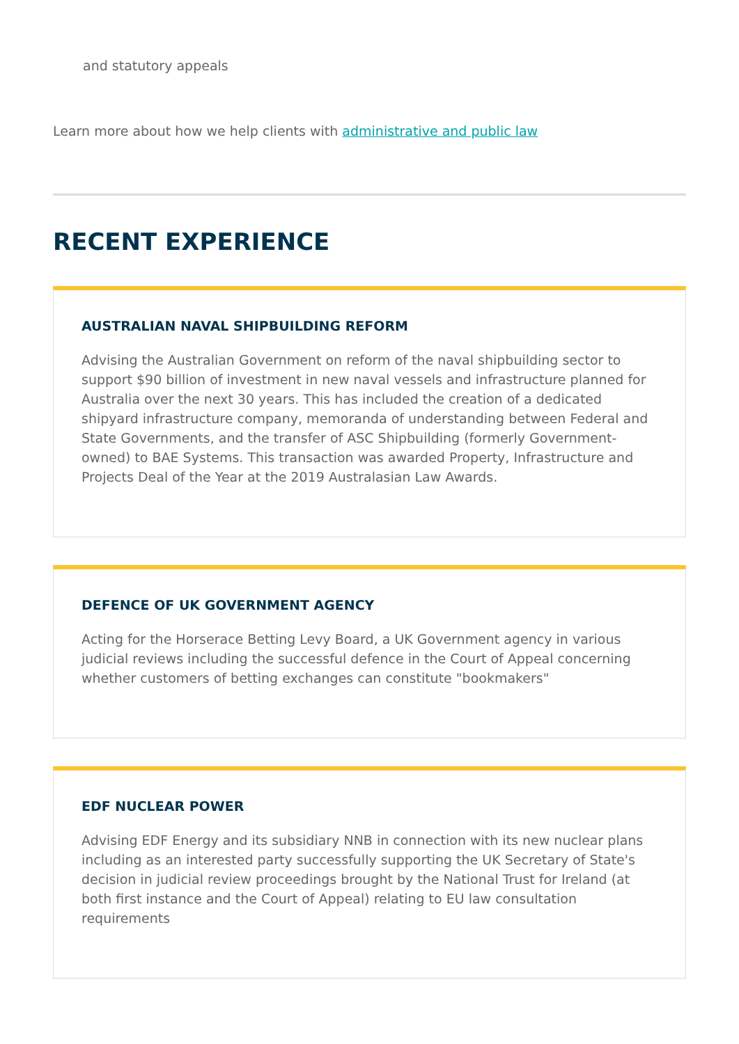and statutory appeals
Learn more about how we help clients with administrative and public law
RECENT EXPERIENCE
AUSTRALIAN NAVAL SHIPBUILDING REFORM
Advising the Australian Government on reform of the naval shipbuilding sector to support $90 billion of investment in new naval vessels and infrastructure planned for Australia over the next 30 years. This has included the creation of a dedicated shipyard infrastructure company, memoranda of understanding between Federal and State Governments, and the transfer of ASC Shipbuilding (formerly Government-owned) to BAE Systems. This transaction was awarded Property, Infrastructure and Projects Deal of the Year at the 2019 Australasian Law Awards.
DEFENCE OF UK GOVERNMENT AGENCY
Acting for the Horserace Betting Levy Board, a UK Government agency in various judicial reviews including the successful defence in the Court of Appeal concerning whether customers of betting exchanges can constitute "bookmakers"
EDF NUCLEAR POWER
Advising EDF Energy and its subsidiary NNB in connection with its new nuclear plans including as an interested party successfully supporting the UK Secretary of State's decision in judicial review proceedings brought by the National Trust for Ireland (at both first instance and the Court of Appeal) relating to EU law consultation requirements